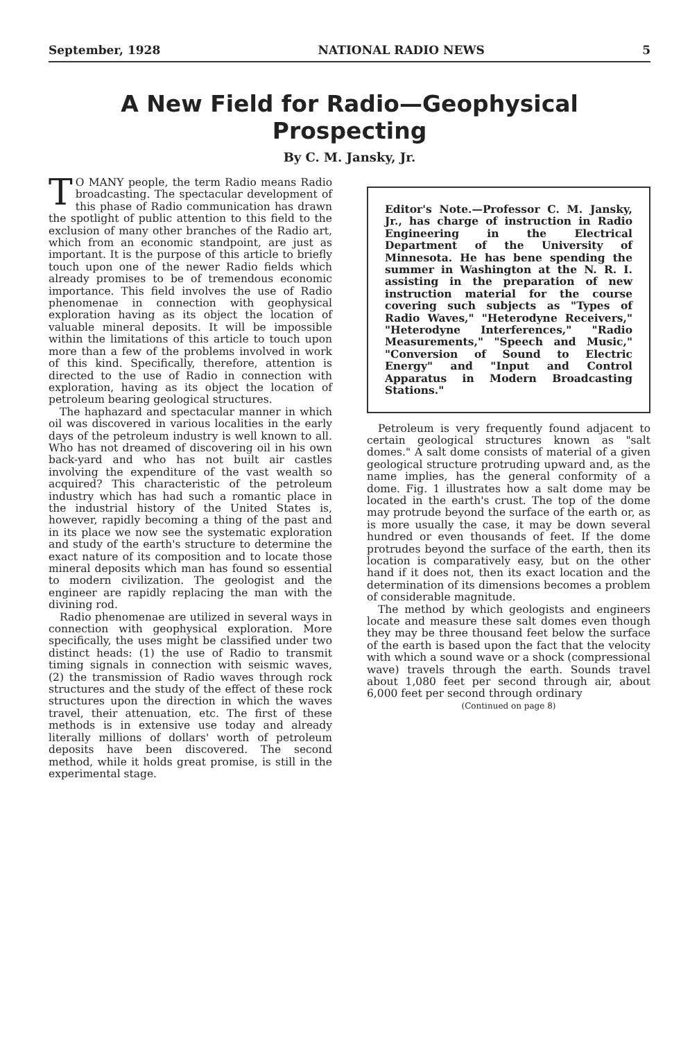September, 1928 NATIONAL RADIO NEWS 5
A New Field for Radio—Geophysical Prospecting
By C. M. Jansky, Jr.
TO MANY people, the term Radio means Radio broadcasting. The spectacular development of this phase of Radio communication has drawn the spotlight of public attention to this field to the exclusion of many other branches of the Radio art, which from an economic standpoint, are just as important. It is the purpose of this article to briefly touch upon one of the newer Radio fields which already promises to be of tremendous economic importance. This field involves the use of Radio phenomenae in connection with geophysical exploration having as its object the location of valuable mineral deposits. It will be impossible within the limitations of this article to touch upon more than a few of the problems involved in work of this kind. Specifically, therefore, attention is directed to the use of Radio in connection with exploration, having as its object the location of petroleum bearing geological structures.
The haphazard and spectacular manner in which oil was discovered in various localities in the early days of the petroleum industry is well known to all. Who has not dreamed of discovering oil in his own back-yard and who has not built air castles involving the expenditure of the vast wealth so acquired? This characteristic of the petroleum industry which has had such a romantic place in the industrial history of the United States is, however, rapidly becoming a thing of the past and in its place we now see the systematic exploration and study of the earth's structure to determine the exact nature of its composition and to locate those mineral deposits which man has found so essential to modern civilization. The geologist and the engineer are rapidly replacing the man with the divining rod.
Radio phenomenae are utilized in several ways in connection with geophysical exploration. More specifically, the uses might be classified under two distinct heads: (1) the use of Radio to transmit timing signals in connection with seismic waves, (2) the transmission of Radio waves through rock structures and the study of the effect of these rock structures upon the direction in which the waves travel, their attenuation, etc. The first of these methods is in extensive use today and already literally millions of dollars' worth of petroleum deposits have been discovered. The second method, while it holds great promise, is still in the experimental stage.
Editor's Note.—Professor C. M. Jansky, Jr., has charge of instruction in Radio Engineering in the Electrical Department of the University of Minnesota. He has bene spending the summer in Washington at the N. R. I. assisting in the preparation of new instruction material for the course covering such subjects as "Types of Radio Waves," "Heterodyne Receivers," "Heterodyne Interferences," "Radio Measurements," "Speech and Music," "Conversion of Sound to Electric Energy" and "Input and Control Apparatus in Modern Broadcasting Stations."
Petroleum is very frequently found adjacent to certain geological structures known as "salt domes." A salt dome consists of material of a given geological structure protruding upward and, as the name implies, has the general conformity of a dome. Fig. 1 illustrates how a salt dome may be located in the earth's crust. The top of the dome may protrude beyond the surface of the earth or, as is more usually the case, it may be down several hundred or even thousands of feet. If the dome protrudes beyond the surface of the earth, then its location is comparatively easy, but on the other hand if it does not, then its exact location and the determination of its dimensions becomes a problem of considerable magnitude.
The method by which geologists and engineers locate and measure these salt domes even though they may be three thousand feet below the surface of the earth is based upon the fact that the velocity with which a sound wave or a shock (compressional wave) travels through the earth. Sounds travel about 1,080 feet per second through air, about 6,000 feet per second through ordinary
(Continued on page 8)